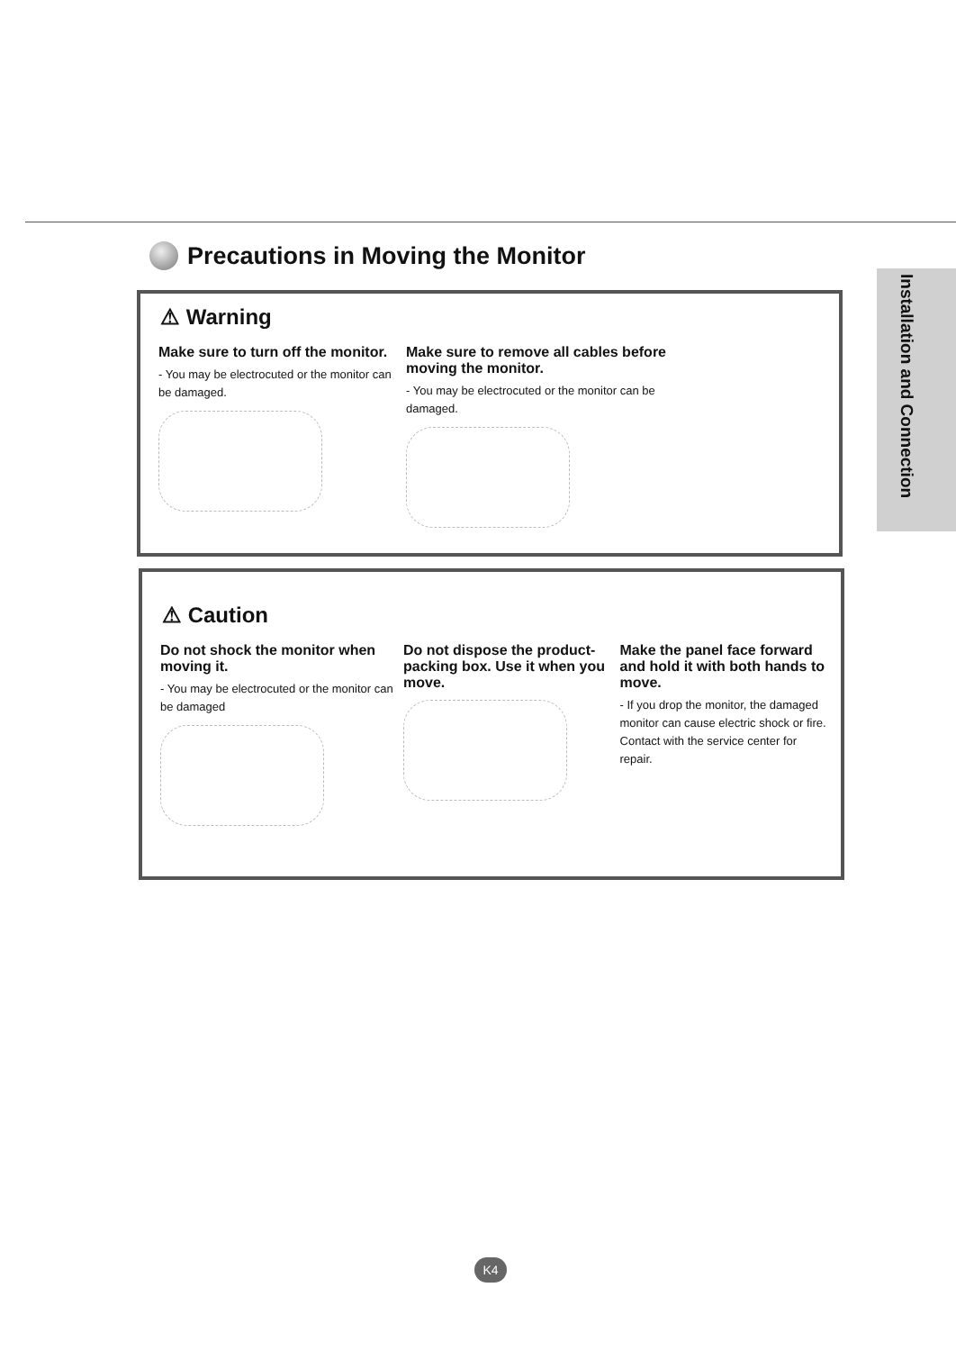Precautions in Moving the Monitor
Installation and Connection
⚠ Warning
Make sure to turn off the monitor.
- You may be electrocuted or the monitor can be damaged.
Make sure to remove all cables before moving the monitor.
- You may be electrocuted or the monitor can be damaged.
⚠ Caution
Do not shock the monitor when moving it.
- You may be electrocuted or the monitor can be damaged
Do not dispose the product-packing box. Use it when you move.
Make the panel face forward and hold it with both hands to move.
- If you drop the monitor, the damaged monitor can cause electric shock or fire. Contact with the service center for repair.
K4